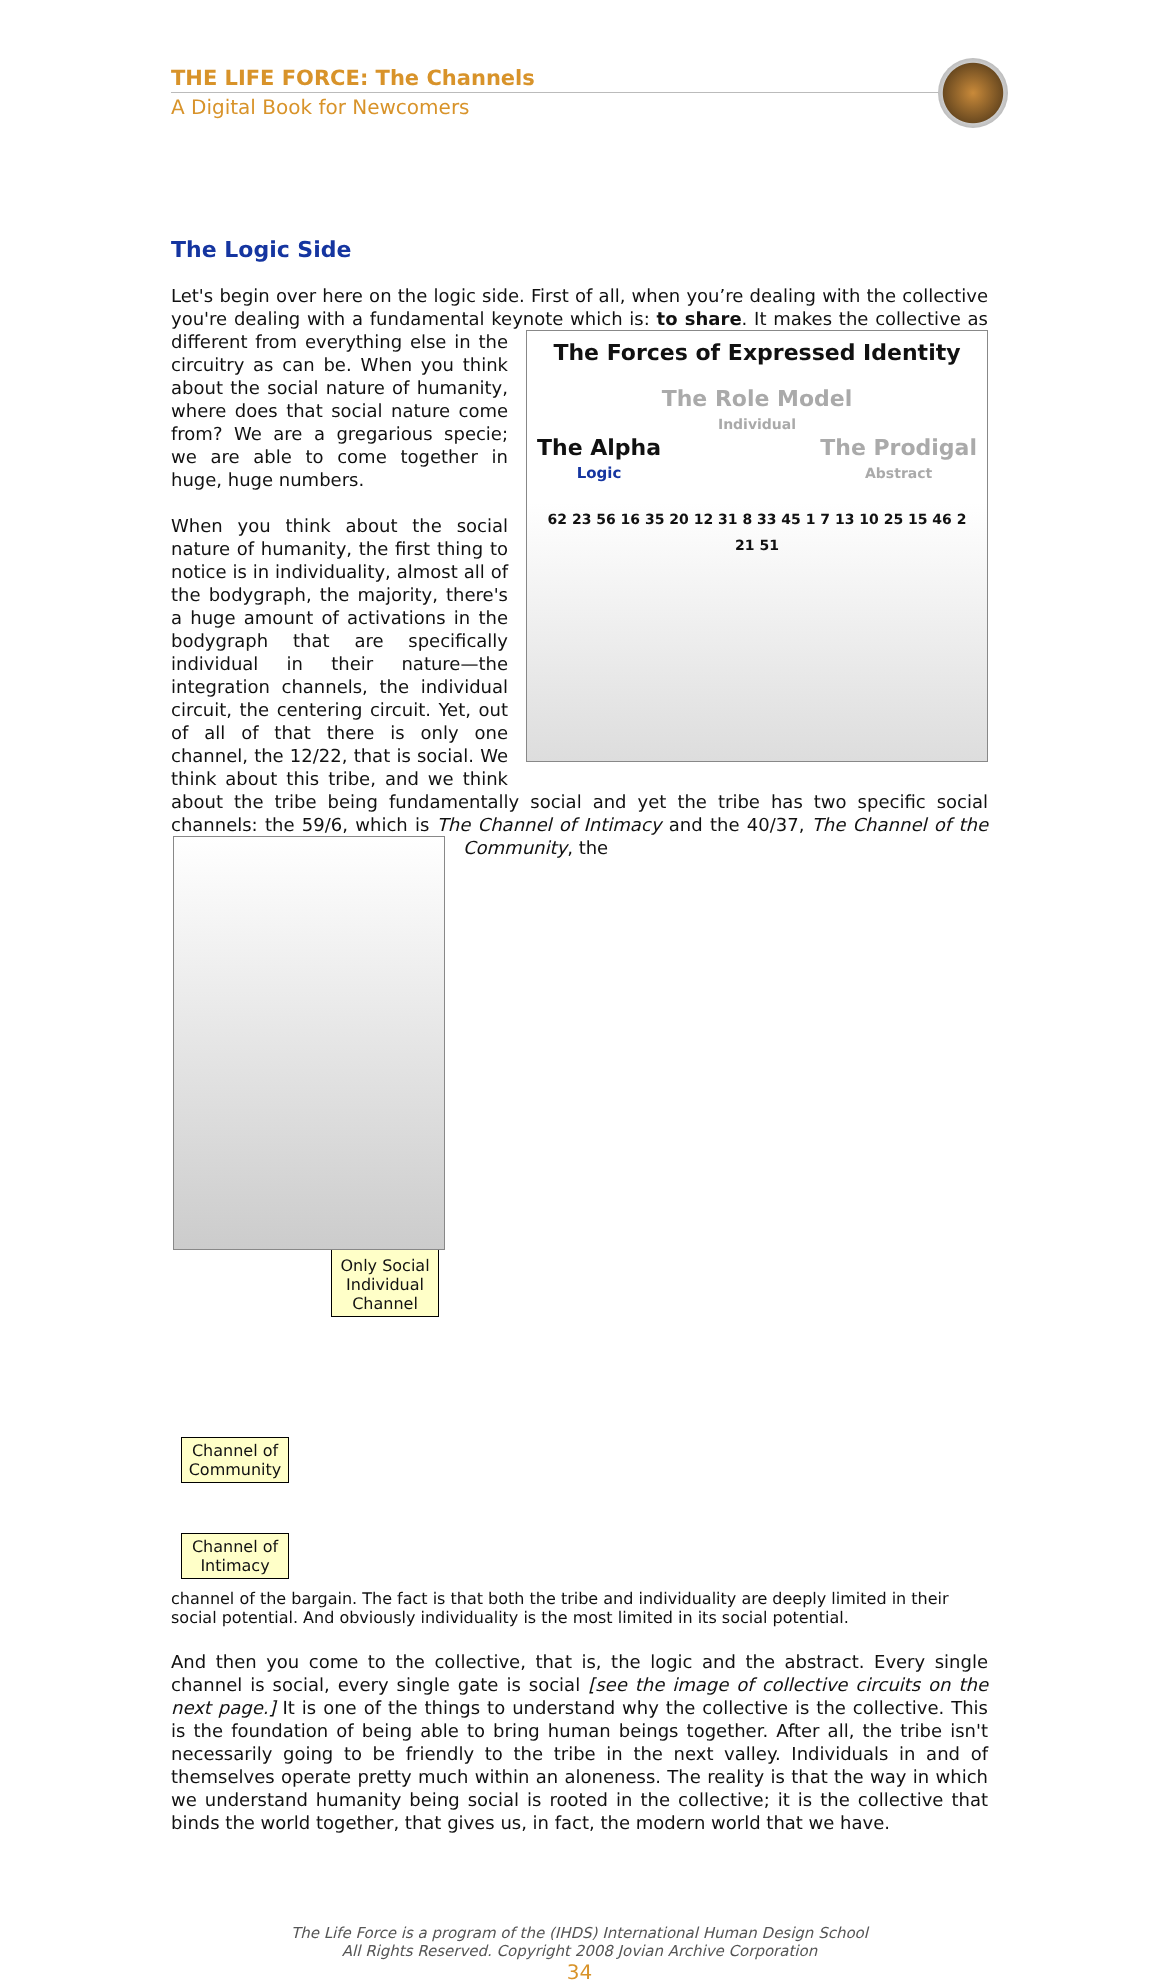THE LIFE FORCE: The Channels
A Digital Book for Newcomers
The Logic Side
Let's begin over here on the logic side. First of all, when you’re dealing with the collective you're dealing with a fundamental keynote which is: to share. It makes The Forces of Expressed Identity
The Role Model
Individual
The Alpha
Logic The Prodigal
Abstract
62 23 56 16 35 20 12 31 8 33 45 1 7 13 10 25 15 46 2 21 51 the collective as different from everything else in the circuitry as can be. When you think about the social nature of humanity, where does that social nature come from? We are a gregarious specie; we are able to come together in huge, huge numbers.
When you think about the social nature of humanity, the first thing to notice is in individuality, almost all of the bodygraph, the majority, there's a huge amount of activations in the bodygraph that are specifically individual in their nature—the integration channels, the individual circuit, the centering circuit. Yet, out of all of that there is only one channel, the 12/22, that is social. We think about this tribe, and we think about the tribe being fundamentally social and yet the tribe has two specific social channels: the 59/6, which is The Channel of Intimacy and the 40/37, The Channel of the Community, the
Only Social Individual Channel
Channel of Community
Channel of Intimacy
channel of the bargain. The fact is that both the tribe and individuality are deeply limited in their social potential. And obviously individuality is the most limited in its social potential.
And then you come to the collective, that is, the logic and the abstract. Every single channel is social, every single gate is social [see the image of collective circuits on the next page.] It is one of the things to understand why the collective is the collective. This is the foundation of being able to bring human beings together. After all, the tribe isn't necessarily going to be friendly to the tribe in the next valley. Individuals in and of themselves operate pretty much within an aloneness. The reality is that the way in which we understand humanity being social is rooted in the collective; it is the collective that binds the world together, that gives us, in fact, the modern world that we have.
The Life Force is a program of the (IHDS) International Human Design School
All Rights Reserved. Copyright 2008 Jovian Archive Corporation
34